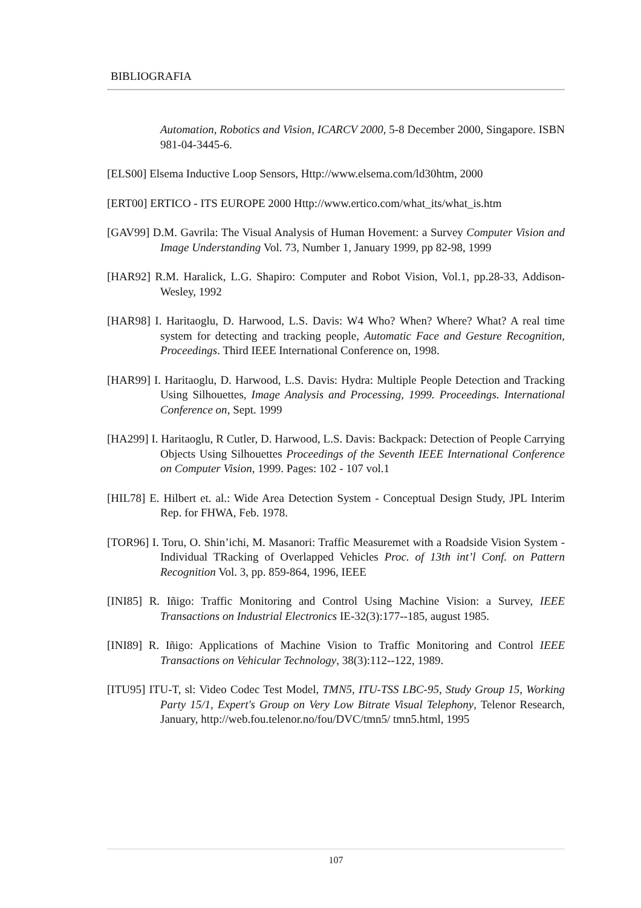BIBLIOGRAFIA
Automation, Robotics and Vision, ICARCV 2000, 5-8 December 2000, Singapore. ISBN 981-04-3445-6.
[ELS00] Elsema Inductive Loop Sensors, Http://www.elsema.com/ld30htm, 2000
[ERT00] ERTICO - ITS EUROPE 2000 Http://www.ertico.com/what_its/what_is.htm
[GAV99] D.M. Gavrila: The Visual Analysis of Human Hovement: a Survey Computer Vision and Image Understanding Vol. 73, Number 1, January 1999, pp 82-98, 1999
[HAR92] R.M. Haralick, L.G. Shapiro: Computer and Robot Vision, Vol.1, pp.28-33, Addison-Wesley, 1992
[HAR98] I. Haritaoglu, D. Harwood, L.S. Davis: W4 Who? When? Where? What? A real time system for detecting and tracking people, Automatic Face and Gesture Recognition, Proceedings. Third IEEE International Conference on, 1998.
[HAR99] I. Haritaoglu, D. Harwood, L.S. Davis: Hydra: Multiple People Detection and Tracking Using Silhouettes, Image Analysis and Processing, 1999. Proceedings. International Conference on, Sept. 1999
[HA299] I. Haritaoglu, R Cutler, D. Harwood, L.S. Davis: Backpack: Detection of People Carrying Objects Using Silhouettes Proceedings of the Seventh IEEE International Conference on Computer Vision, 1999. Pages: 102 - 107 vol.1
[HIL78] E. Hilbert et. al.: Wide Area Detection System - Conceptual Design Study, JPL Interim Rep. for FHWA, Feb. 1978.
[TOR96] I. Toru, O. Shin’ichi, M. Masanori: Traffic Measuremet with a Roadside Vision System - Individual TRacking of Overlapped Vehicles Proc. of 13th int’l Conf. on Pattern Recognition Vol. 3, pp. 859-864, 1996, IEEE
[INI85] R. Iñigo: Traffic Monitoring and Control Using Machine Vision: a Survey, IEEE Transactions on Industrial Electronics IE-32(3):177--185, august 1985.
[INI89] R. Iñigo: Applications of Machine Vision to Traffic Monitoring and Control IEEE Transactions on Vehicular Technology, 38(3):112--122, 1989.
[ITU95] ITU-T, sl: Video Codec Test Model, TMN5, ITU-TSS LBC-95, Study Group 15, Working Party 15/1, Expert's Group on Very Low Bitrate Visual Telephony, Telenor Research, January, http://web.fou.telenor.no/fou/DVC/tmn5/ tmn5.html, 1995
107